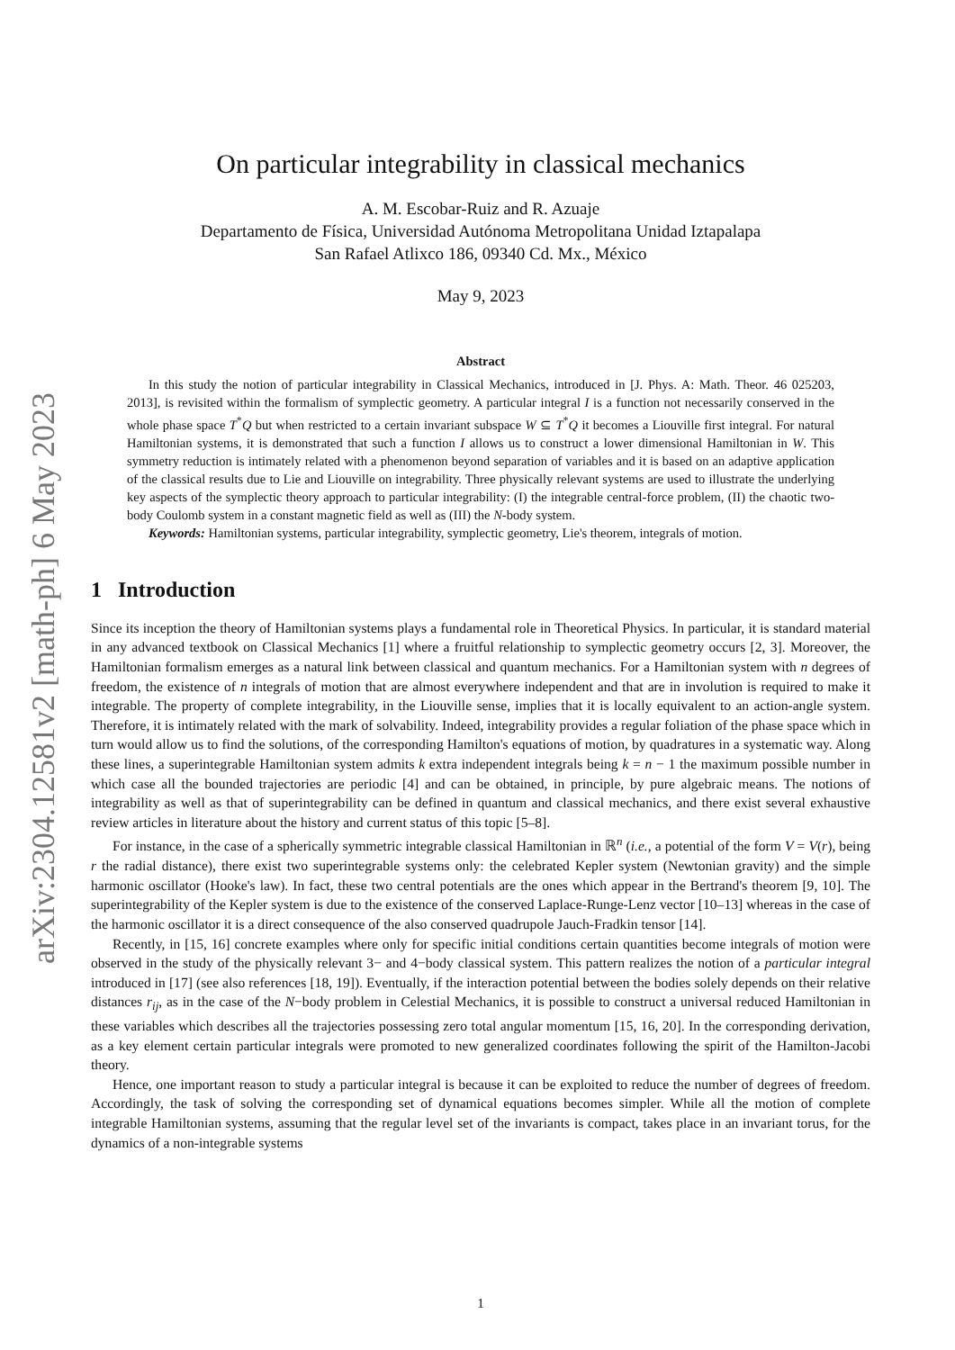arXiv:2304.12581v2 [math-ph] 6 May 2023
On particular integrability in classical mechanics
A. M. Escobar-Ruiz and R. Azuaje
Departamento de Física, Universidad Autónoma Metropolitana Unidad Iztapalapa
San Rafael Atlixco 186, 09340 Cd. Mx., México
May 9, 2023
Abstract
In this study the notion of particular integrability in Classical Mechanics, introduced in [J. Phys. A: Math. Theor. 46 025203, 2013], is revisited within the formalism of symplectic geometry. A particular integral I is a function not necessarily conserved in the whole phase space T<sup>*</sup>Q but when restricted to a certain invariant subspace W ⊆ T<sup>*</sup>Q it becomes a Liouville first integral. For natural Hamiltonian systems, it is demonstrated that such a function I allows us to construct a lower dimensional Hamiltonian in W. This symmetry reduction is intimately related with a phenomenon beyond separation of variables and it is based on an adaptive application of the classical results due to Lie and Liouville on integrability. Three physically relevant systems are used to illustrate the underlying key aspects of the symplectic theory approach to particular integrability: (I) the integrable central-force problem, (II) the chaotic two-body Coulomb system in a constant magnetic field as well as (III) the N-body system.
Keywords: Hamiltonian systems, particular integrability, symplectic geometry, Lie's theorem, integrals of motion.
1 Introduction
Since its inception the theory of Hamiltonian systems plays a fundamental role in Theoretical Physics. In particular, it is standard material in any advanced textbook on Classical Mechanics [1] where a fruitful relationship to symplectic geometry occurs [2, 3]. Moreover, the Hamiltonian formalism emerges as a natural link between classical and quantum mechanics. For a Hamiltonian system with n degrees of freedom, the existence of n integrals of motion that are almost everywhere independent and that are in involution is required to make it integrable. The property of complete integrability, in the Liouville sense, implies that it is locally equivalent to an action-angle system. Therefore, it is intimately related with the mark of solvability. Indeed, integrability provides a regular foliation of the phase space which in turn would allow us to find the solutions, of the corresponding Hamilton's equations of motion, by quadratures in a systematic way. Along these lines, a superintegrable Hamiltonian system admits k extra independent integrals being k = n − 1 the maximum possible number in which case all the bounded trajectories are periodic [4] and can be obtained, in principle, by pure algebraic means. The notions of integrability as well as that of superintegrability can be defined in quantum and classical mechanics, and there exist several exhaustive review articles in literature about the history and current status of this topic [5–8].
For instance, in the case of a spherically symmetric integrable classical Hamiltonian in ℝ<sup>n</sup> (i.e., a potential of the form V = V(r), being r the radial distance), there exist two superintegrable systems only: the celebrated Kepler system (Newtonian gravity) and the simple harmonic oscillator (Hooke's law). In fact, these two central potentials are the ones which appear in the Bertrand's theorem [9, 10]. The superintegrability of the Kepler system is due to the existence of the conserved Laplace-Runge-Lenz vector [10–13] whereas in the case of the harmonic oscillator it is a direct consequence of the also conserved quadrupole Jauch-Fradkin tensor [14].
Recently, in [15, 16] concrete examples where only for specific initial conditions certain quantities become integrals of motion were observed in the study of the physically relevant 3− and 4−body classical system. This pattern realizes the notion of a particular integral introduced in [17] (see also references [18, 19]). Eventually, if the interaction potential between the bodies solely depends on their relative distances r<sub>ij</sub>, as in the case of the N−body problem in Celestial Mechanics, it is possible to construct a universal reduced Hamiltonian in these variables which describes all the trajectories possessing zero total angular momentum [15, 16, 20]. In the corresponding derivation, as a key element certain particular integrals were promoted to new generalized coordinates following the spirit of the Hamilton-Jacobi theory.
Hence, one important reason to study a particular integral is because it can be exploited to reduce the number of degrees of freedom. Accordingly, the task of solving the corresponding set of dynamical equations becomes simpler. While all the motion of complete integrable Hamiltonian systems, assuming that the regular level set of the invariants is compact, takes place in an invariant torus, for the dynamics of a non-integrable systems
1